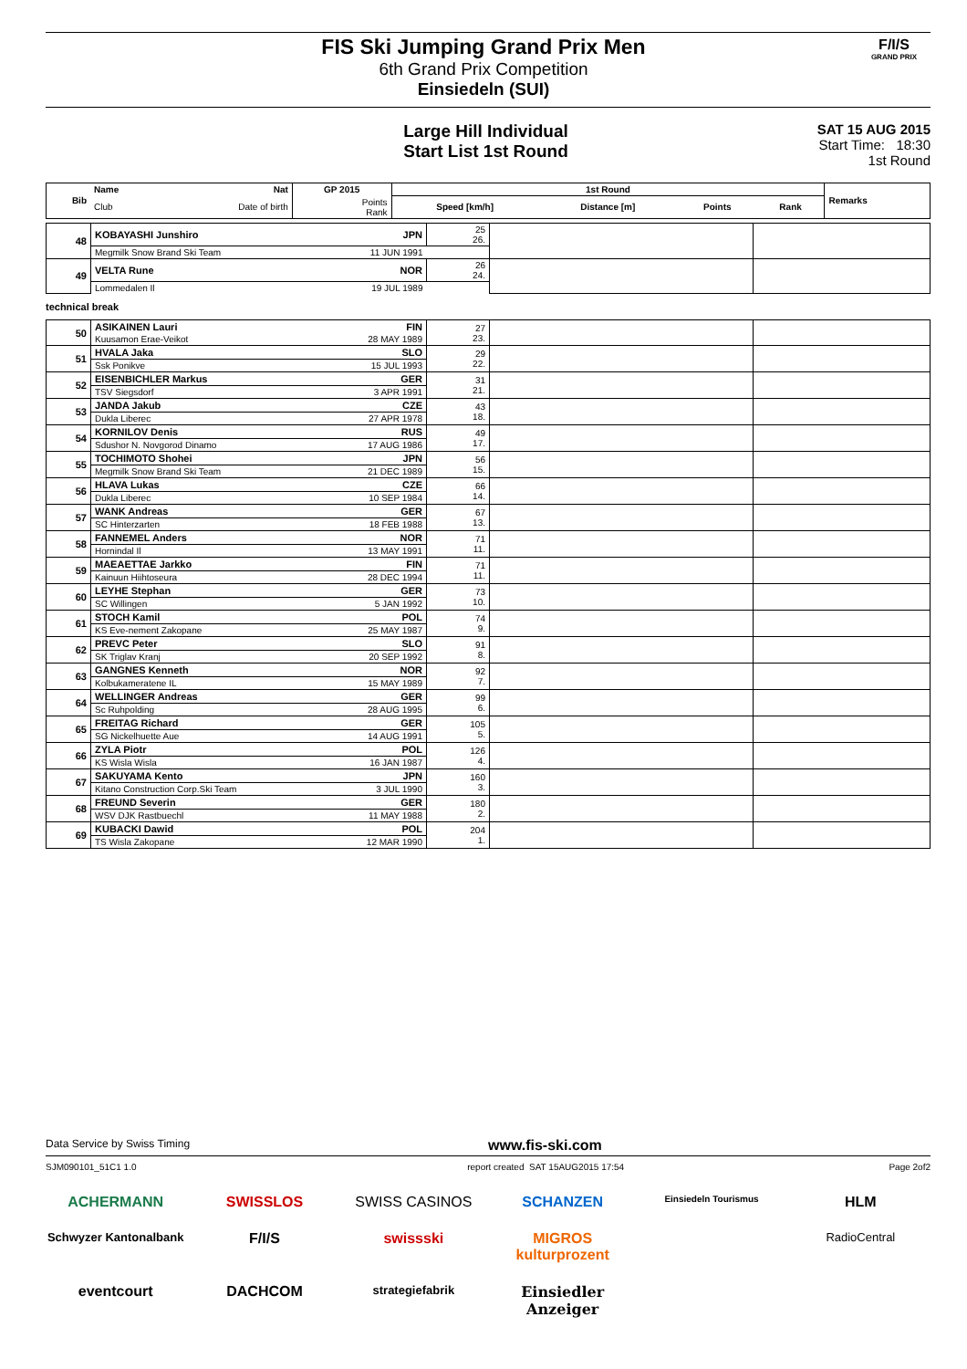FIS Ski Jumping Grand Prix Men
6th Grand Prix Competition
Einsiedeln (SUI)
F/I/S
GRAND PRIX
Large Hill Individual
Start List 1st Round
SAT 15 AUG 2015
Start Time: 18:30
1st Round
| Bib | Name | Nat | GP 2015 | 1st Round | | | | Remarks |
| --- | --- | --- | --- | --- | --- | --- | --- | --- |
| | Club | Date of birth | Points Rank | Speed [km/h] | Distance [m] | Points | Rank | |
| 48 | KOBAYASHI Junshiro | JPN | 25 26. | | |
| | Megmilk Snow Brand Ski Team | 11 JUN 1991 | | | |
| 49 | VELTA Rune | NOR | 26 24. | | |
| | Lommedalen Il | 19 JUL 1989 | | | |
technical break
| 50 | ASIKAINEN Lauri | FIN | 27 23. | | |
| | Kuusamon Erae-Veikot | 28 MAY 1989 | | | |
| 51 | HVALA Jaka | SLO | 29 22. | | |
| | Ssk Ponikve | 15 JUL 1993 | | | |
| 52 | EISENBICHLER Markus | GER | 31 21. | | |
| | TSV Siegsdorf | 3 APR 1991 | | | |
| 53 | JANDA Jakub | CZE | 43 18. | | |
| | Dukla Liberec | 27 APR 1978 | | | |
| 54 | KORNILOV Denis | RUS | 49 17. | | |
| | Sdushor N. Novgorod Dinamo | 17 AUG 1986 | | | |
| 55 | TOCHIMOTO Shohei | JPN | 56 15. | | |
| | Megmilk Snow Brand Ski Team | 21 DEC 1989 | | | |
| 56 | HLAVA Lukas | CZE | 66 14. | | |
| | Dukla Liberec | 10 SEP 1984 | | | |
| 57 | WANK Andreas | GER | 67 13. | | |
| | SC Hinterzarten | 18 FEB 1988 | | | |
| 58 | FANNEMEL Anders | NOR | 71 11. | | |
| | Hornindal Il | 13 MAY 1991 | | | |
| 59 | MAEAETTAE Jarkko | FIN | 71 11. | | |
| | Kainuun Hiihtoseura | 28 DEC 1994 | | | |
| 60 | LEYHE Stephan | GER | 73 10. | | |
| | SC Willingen | 5 JAN 1992 | | | |
| 61 | STOCH Kamil | POL | 74 9. | | |
| | KS Eve-nement Zakopane | 25 MAY 1987 | | | |
| 62 | PREVC Peter | SLO | 91 8. | | |
| | SK Triglav Kranj | 20 SEP 1992 | | | |
| 63 | GANGNES Kenneth | NOR | 92 7. | | |
| | Kolbukameratene IL | 15 MAY 1989 | | | |
| 64 | WELLINGER Andreas | GER | 99 6. | | |
| | Sc Ruhpolding | 28 AUG 1995 | | | |
| 65 | FREITAG Richard | GER | 105 5. | | |
| | SG Nickelhuette Aue | 14 AUG 1991 | | | |
| 66 | ZYLA Piotr | POL | 126 4. | | |
| | KS Wisla Wisla | 16 JAN 1987 | | | |
| 67 | SAKUYAMA Kento | JPN | 160 3. | | |
| | Kitano Construction Corp.Ski Team | 3 JUL 1990 | | | |
| 68 | FREUND Severin | GER | 180 2. | | |
| | WSV DJK Rastbuechl | 11 MAY 1988 | | | |
| 69 | KUBACKI Dawid | POL | 204 1. | | |
| | TS Wisla Zakopane | 12 MAR 1990 | | | |
Data Service by Swiss Timing www.fis-ski.com
SJM090101_51C1 1.0 report created SAT 15AUG2015 17:54 Page 2of2
ACHERMANN
SWISSLOS
SWISS CASINOS
SCHANZEN
Einsiedeln Tourismus
HLM
Schwyzer Kantonalbank
F/I/S
swissski
MIGROS kulturprozent
RadioCentral
eventcourt
DACHCOM
strategiefabrik
Einsiedler Anzeiger